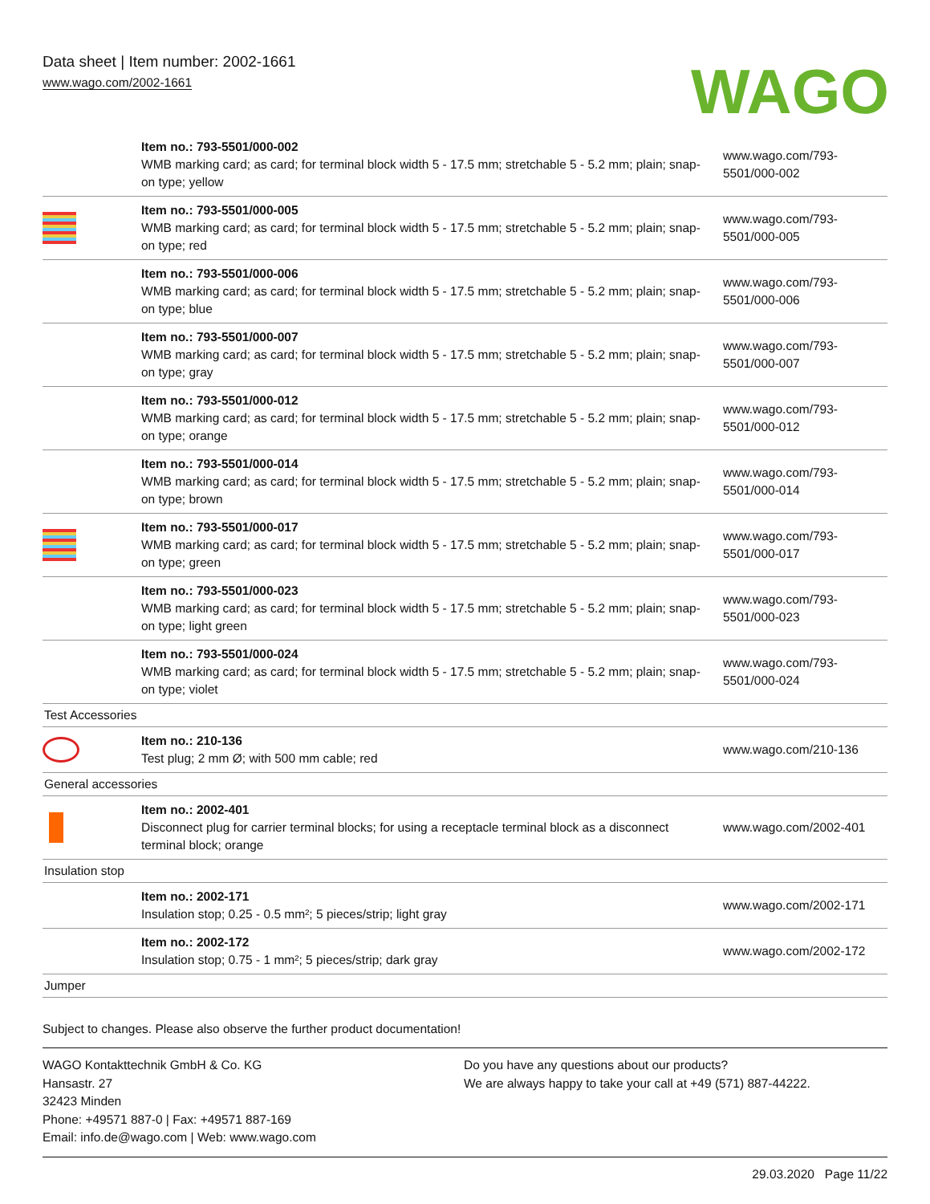Data sheet | Item number: 2002-1661
www.wago.com/2002-1661
WAGO
| | Item no.: 793-5501/000-002 WMB marking card; as card; for terminal block width 5 - 17.5 mm; stretchable 5 - 5.2 mm; plain; snap-on type; yellow | www.wago.com/793-5501/000-002 |
| | Item no.: 793-5501/000-005 WMB marking card; as card; for terminal block width 5 - 17.5 mm; stretchable 5 - 5.2 mm; plain; snap-on type; red | www.wago.com/793-5501/000-005 |
| | Item no.: 793-5501/000-006 WMB marking card; as card; for terminal block width 5 - 17.5 mm; stretchable 5 - 5.2 mm; plain; snap-on type; blue | www.wago.com/793-5501/000-006 |
| | Item no.: 793-5501/000-007 WMB marking card; as card; for terminal block width 5 - 17.5 mm; stretchable 5 - 5.2 mm; plain; snap-on type; gray | www.wago.com/793-5501/000-007 |
| | Item no.: 793-5501/000-012 WMB marking card; as card; for terminal block width 5 - 17.5 mm; stretchable 5 - 5.2 mm; plain; snap-on type; orange | www.wago.com/793-5501/000-012 |
| | Item no.: 793-5501/000-014 WMB marking card; as card; for terminal block width 5 - 17.5 mm; stretchable 5 - 5.2 mm; plain; snap-on type; brown | www.wago.com/793-5501/000-014 |
| | Item no.: 793-5501/000-017 WMB marking card; as card; for terminal block width 5 - 17.5 mm; stretchable 5 - 5.2 mm; plain; snap-on type; green | www.wago.com/793-5501/000-017 |
| | Item no.: 793-5501/000-023 WMB marking card; as card; for terminal block width 5 - 17.5 mm; stretchable 5 - 5.2 mm; plain; snap-on type; light green | www.wago.com/793-5501/000-023 |
| | Item no.: 793-5501/000-024 WMB marking card; as card; for terminal block width 5 - 17.5 mm; stretchable 5 - 5.2 mm; plain; snap-on type; violet | www.wago.com/793-5501/000-024 |
| Test Accessories | | |
| | Item no.: 210-136 Test plug; 2 mm Ø; with 500 mm cable; red | www.wago.com/210-136 |
| General accessories | | |
| | Item no.: 2002-401 Disconnect plug for carrier terminal blocks; for using a receptacle terminal block as a disconnect terminal block; orange | www.wago.com/2002-401 |
| Insulation stop | | |
| | Item no.: 2002-171 Insulation stop; 0.25 - 0.5 mm²; 5 pieces/strip; light gray | www.wago.com/2002-171 |
| | Item no.: 2002-172 Insulation stop; 0.75 - 1 mm²; 5 pieces/strip; dark gray | www.wago.com/2002-172 |
| Jumper | | |
Subject to changes. Please also observe the further product documentation!
WAGO Kontakttechnik GmbH & Co. KG
Hansastr. 27
32423 Minden
Phone: +49571 887-0 | Fax: +49571 887-169
Email: info.de@wago.com | Web: www.wago.com
Do you have any questions about our products?
We are always happy to take your call at +49 (571) 887-44222.
29.03.2020 Page 11/22